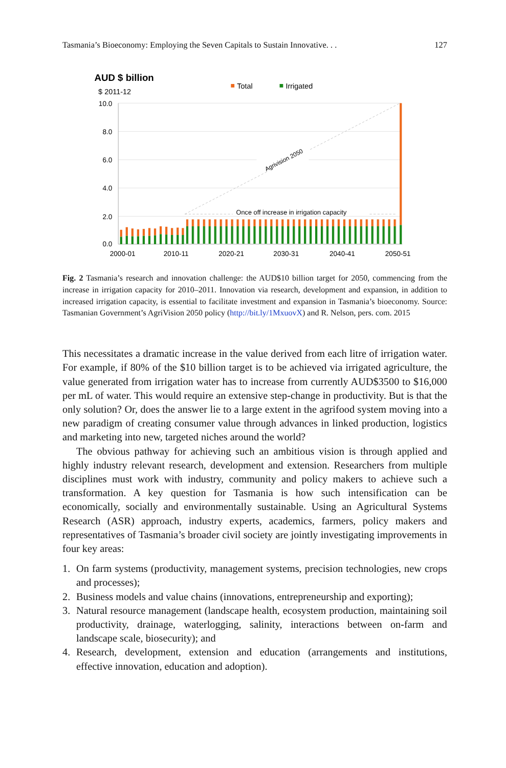Tasmania’s Bioeconomy: Employing the Seven Capitals to Sustain Innovative. . . 127
AUD $ billion
$ 2011-12
Total
Irrigated
10.0
8.0
6.0
4.0
2.0
0.0
2000-01
2010-11
2020-21
2030-31
2040-41
2050-51
Agrivision 2050
Once off increase in irrigation capacity
Fig. 2 Tasmania’s research and innovation challenge: the AUD$10 billion target for 2050, commencing from the increase in irrigation capacity for 2010–2011. Innovation via research, development and expansion, in addition to increased irrigation capacity, is essential to facilitate investment and expansion in Tasmania’s bioeconomy. Source: Tasmanian Government’s AgriVision 2050 policy (http://bit.ly/1MxuovX) and R. Nelson, pers. com. 2015
This necessitates a dramatic increase in the value derived from each litre of irrigation water. For example, if 80% of the $10 billion target is to be achieved via irrigated agriculture, the value generated from irrigation water has to increase from currently AUD$3500 to $16,000 per mL of water. This would require an extensive step-change in productivity. But is that the only solution? Or, does the answer lie to a large extent in the agrifood system moving into a new paradigm of creating consumer value through advances in linked production, logistics and marketing into new, targeted niches around the world?
The obvious pathway for achieving such an ambitious vision is through applied and highly industry relevant research, development and extension. Researchers from multiple disciplines must work with industry, community and policy makers to achieve such a transformation. A key question for Tasmania is how such intensification can be economically, socially and environmentally sustainable. Using an Agricultural Systems Research (ASR) approach, industry experts, academics, farmers, policy makers and representatives of Tasmania’s broader civil society are jointly investigating improvements in four key areas:
1. On farm systems (productivity, management systems, precision technologies, new crops and processes);
2. Business models and value chains (innovations, entrepreneurship and exporting);
3. Natural resource management (landscape health, ecosystem production, maintaining soil productivity, drainage, waterlogging, salinity, interactions between on-farm and landscape scale, biosecurity); and
4. Research, development, extension and education (arrangements and institutions, effective innovation, education and adoption).